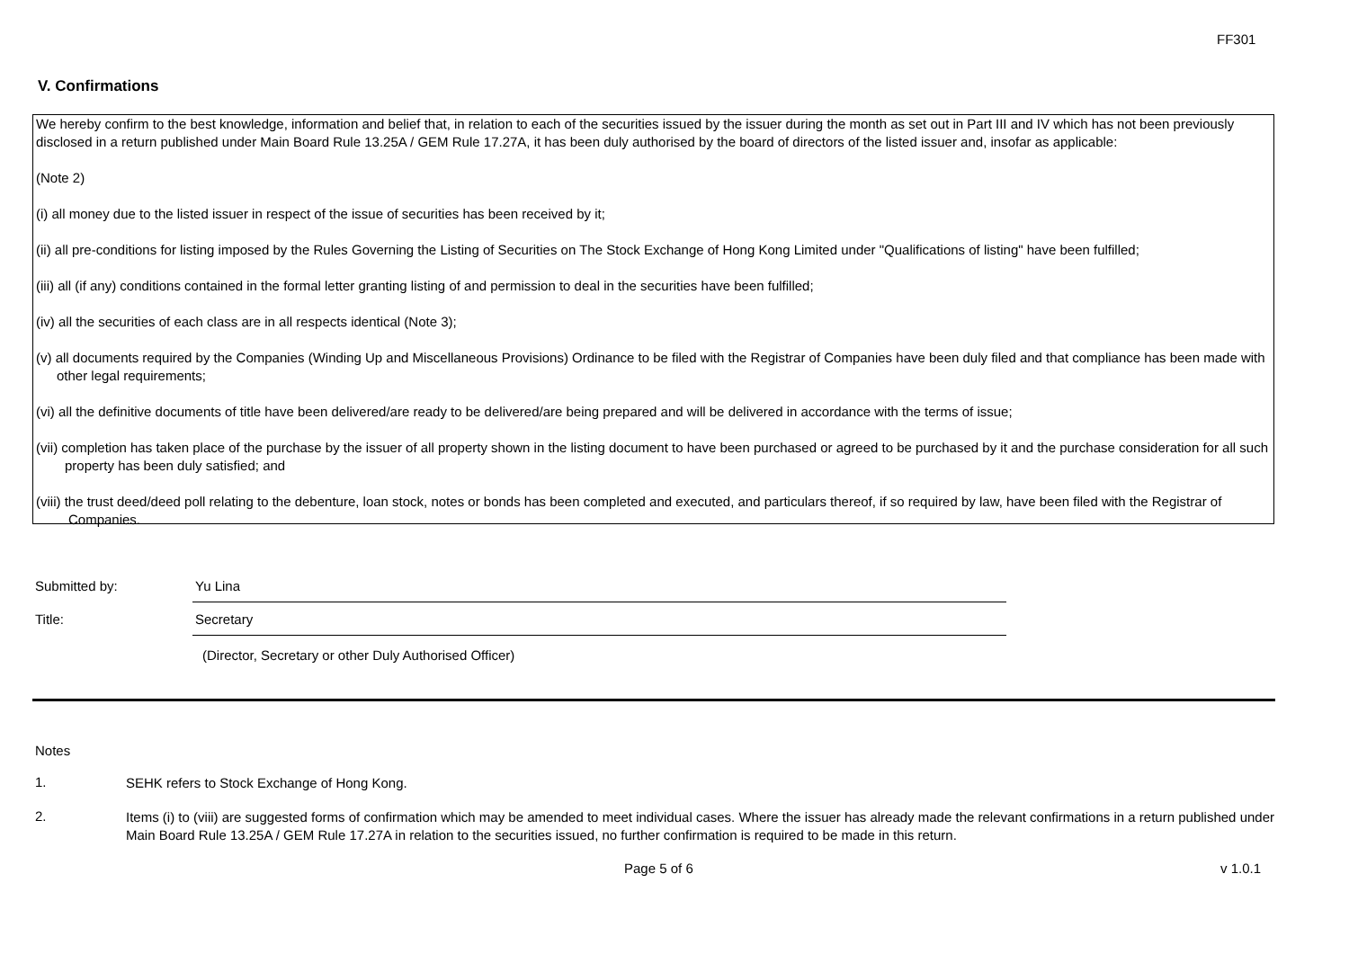FF301
V. Confirmations
We hereby confirm to the best knowledge, information and belief that, in relation to each of the securities issued by the issuer during the month as set out in Part III and IV which has not been previously disclosed in a return published under Main Board Rule 13.25A / GEM Rule 17.27A, it has been duly authorised by the board of directors of the listed issuer and, insofar as applicable:
(Note 2)
(i) all money due to the listed issuer in respect of the issue of securities has been received by it;
(ii) all pre-conditions for listing imposed by the Rules Governing the Listing of Securities on The Stock Exchange of Hong Kong Limited under "Qualifications of listing" have been fulfilled;
(iii) all (if any) conditions contained in the formal letter granting listing of and permission to deal in the securities have been fulfilled;
(iv) all the securities of each class are in all respects identical (Note 3);
(v) all documents required by the Companies (Winding Up and Miscellaneous Provisions) Ordinance to be filed with the Registrar of Companies have been duly filed and that compliance has been made with other legal requirements;
(vi) all the definitive documents of title have been delivered/are ready to be delivered/are being prepared and will be delivered in accordance with the terms of issue;
(vii) completion has taken place of the purchase by the issuer of all property shown in the listing document to have been purchased or agreed to be purchased by it and the purchase consideration for all such property has been duly satisfied; and
(viii) the trust deed/deed poll relating to the debenture, loan stock, notes or bonds has been completed and executed, and particulars thereof, if so required by law, have been filed with the Registrar of Companies.
Submitted by:
Yu Lina
Title:
Secretary
(Director, Secretary or other Duly Authorised Officer)
Notes
1.
SEHK refers to Stock Exchange of Hong Kong.
2.
Items (i) to (viii) are suggested forms of confirmation which may be amended to meet individual cases. Where the issuer has already made the relevant confirmations in a return published under Main Board Rule 13.25A / GEM Rule 17.27A in relation to the securities issued, no further confirmation is required to be made in this return.
Page 5 of 6 v 1.0.1